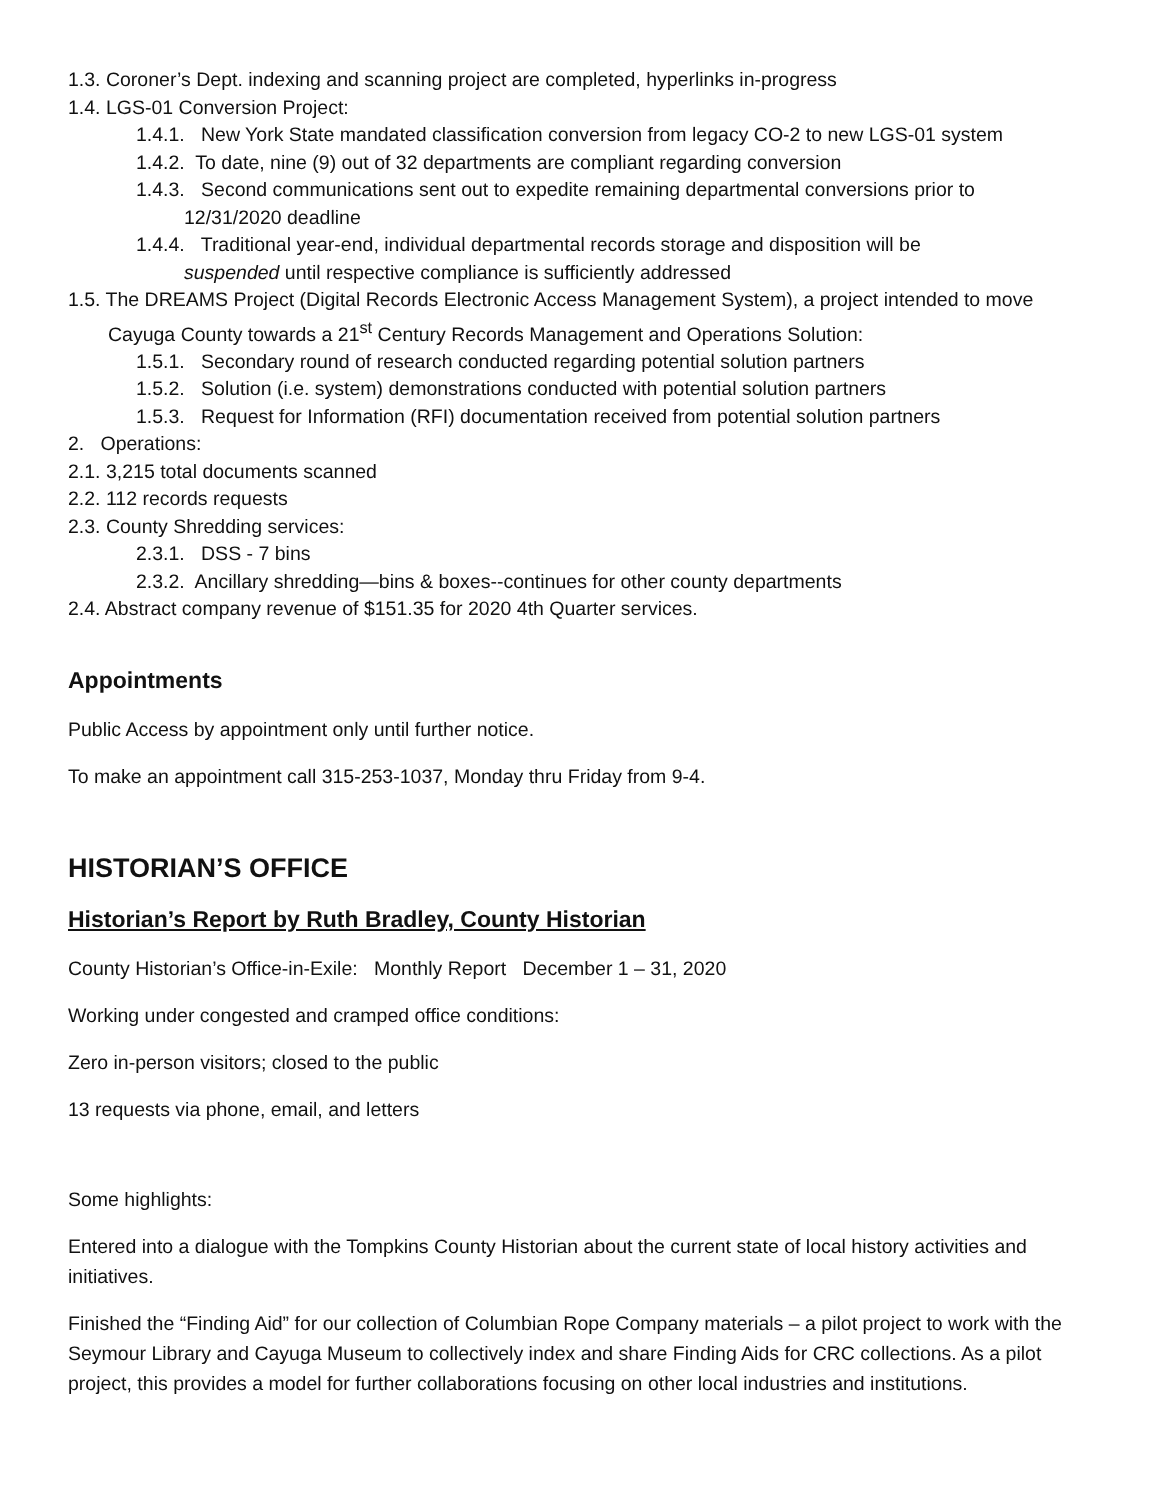1.3. Coroner’s Dept. indexing and scanning project are completed, hyperlinks in-progress
1.4. LGS-01 Conversion Project:
1.4.1. New York State mandated classification conversion from legacy CO-2 to new LGS-01 system
1.4.2. To date, nine (9) out of 32 departments are compliant regarding conversion
1.4.3. Second communications sent out to expedite remaining departmental conversions prior to
12/31/2020 deadline
1.4.4. Traditional year-end, individual departmental records storage and disposition will be
suspended until respective compliance is sufficiently addressed
1.5. The DREAMS Project (Digital Records Electronic Access Management System), a project intended to move
Cayuga County towards a 21<sup>st</sup> Century Records Management and Operations Solution:
1.5.1. Secondary round of research conducted regarding potential solution partners
1.5.2. Solution (i.e. system) demonstrations conducted with potential solution partners
1.5.3. Request for Information (RFI) documentation received from potential solution partners
2. Operations:
2.1. 3,215 total documents scanned
2.2. 112 records requests
2.3. County Shredding services:
2.3.1. DSS - 7 bins
2.3.2. Ancillary shredding—bins & boxes--continues for other county departments
2.4. Abstract company revenue of $151.35 for 2020 4th Quarter services.
Appointments
Public Access by appointment only until further notice.
To make an appointment call 315-253-1037, Monday thru Friday from 9-4.
HISTORIAN’S OFFICE
Historian’s Report by Ruth Bradley, County Historian
County Historian’s Office-in-Exile: Monthly Report December 1 – 31, 2020
Working under congested and cramped office conditions:
Zero in-person visitors; closed to the public
13 requests via phone, email, and letters
Some highlights:
Entered into a dialogue with the Tompkins County Historian about the current state of local history activities and initiatives.
Finished the “Finding Aid” for our collection of Columbian Rope Company materials – a pilot project to work with the Seymour Library and Cayuga Museum to collectively index and share Finding Aids for CRC collections. As a pilot project, this provides a model for further collaborations focusing on other local industries and institutions.